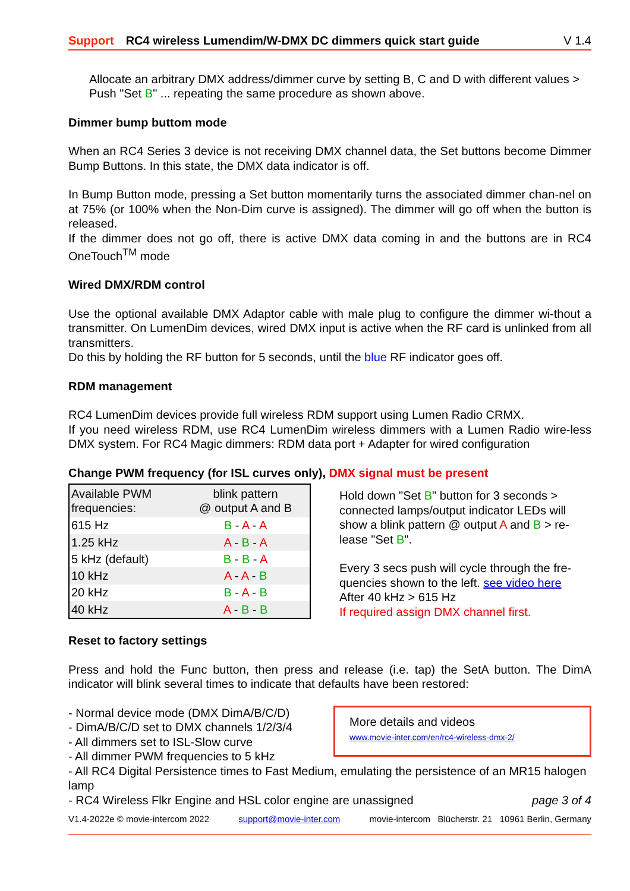Support RC4 wireless Lumendim/W-DMX DC dimmers quick start guide V 1.4
Allocate an arbitrary DMX address/dimmer curve by setting B, C and D with different values > Push "Set B" ... repeating the same procedure as shown above.
Dimmer bump buttom mode
When an RC4 Series 3 device is not receiving DMX channel data, the Set buttons become Dimmer Bump Buttons. In this state, the DMX data indicator is off.
In Bump Button mode, pressing a Set button momentarily turns the associated dimmer chan-nel on at 75% (or 100% when the Non-Dim curve is assigned). The dimmer will go off when the button is released.
If the dimmer does not go off, there is active DMX data coming in and the buttons are in RC4 OneTouch<sup>TM</sup> mode
Wired DMX/RDM control
Use the optional available DMX Adaptor cable with male plug to configure the dimmer wi-thout a transmitter. On LumenDim devices, wired DMX input is active when the RF card is unlinked from all transmitters.
Do this by holding the RF button for 5 seconds, until the blue RF indicator goes off.
RDM management
RC4 LumenDim devices provide full wireless RDM support using Lumen Radio CRMX.
If you need wireless RDM, use RC4 LumenDim wireless dimmers with a Lumen Radio wire-less DMX system. For RC4 Magic dimmers: RDM data port + Adapter for wired configuration
Change PWM frequency (for ISL curves only), DMX signal must be present
| Available PWM frequencies: | blink pattern @ output A and B |
| 615 Hz | B - A - A |
| 1.25 kHz | A - B - A |
| 5 kHz (default) | B - B - A |
| 10 kHz | A - A - B |
| 20 kHz | B - A - B |
| 40 kHz | A - B - B |
Hold down "Set B" button for 3 seconds > connected lamps/output indicator LEDs will show a blink pattern @ output A and B > re-lease "Set B".
Every 3 secs push will cycle through the fre-quencies shown to the left. see video here
After 40 kHz > 615 Hz
If required assign DMX channel first.
Reset to factory settings
Press and hold the Func button, then press and release (i.e. tap) the SetA button. The DimA indicator will blink several times to indicate that defaults have been restored:
- Normal device mode (DMX DimA/B/C/D)
- DimA/B/C/D set to DMX channels 1/2/3/4
- All dimmers set to ISL-Slow curve
- All dimmer PWM frequencies to 5 kHz
More details and videos
www.movie-inter.com/en/rc4-wireless-dmx-2/
- All RC4 Digital Persistence times to Fast Medium, emulating the persistence of an MR15 halogen lamp
- RC4 Wireless Flkr Engine and HSL color engine are unassigned page 3 of 4
V1.4-2022e © movie-intercom 2022 support@movie-inter.com movie-intercom Blücherstr. 21 10961 Berlin, Germany